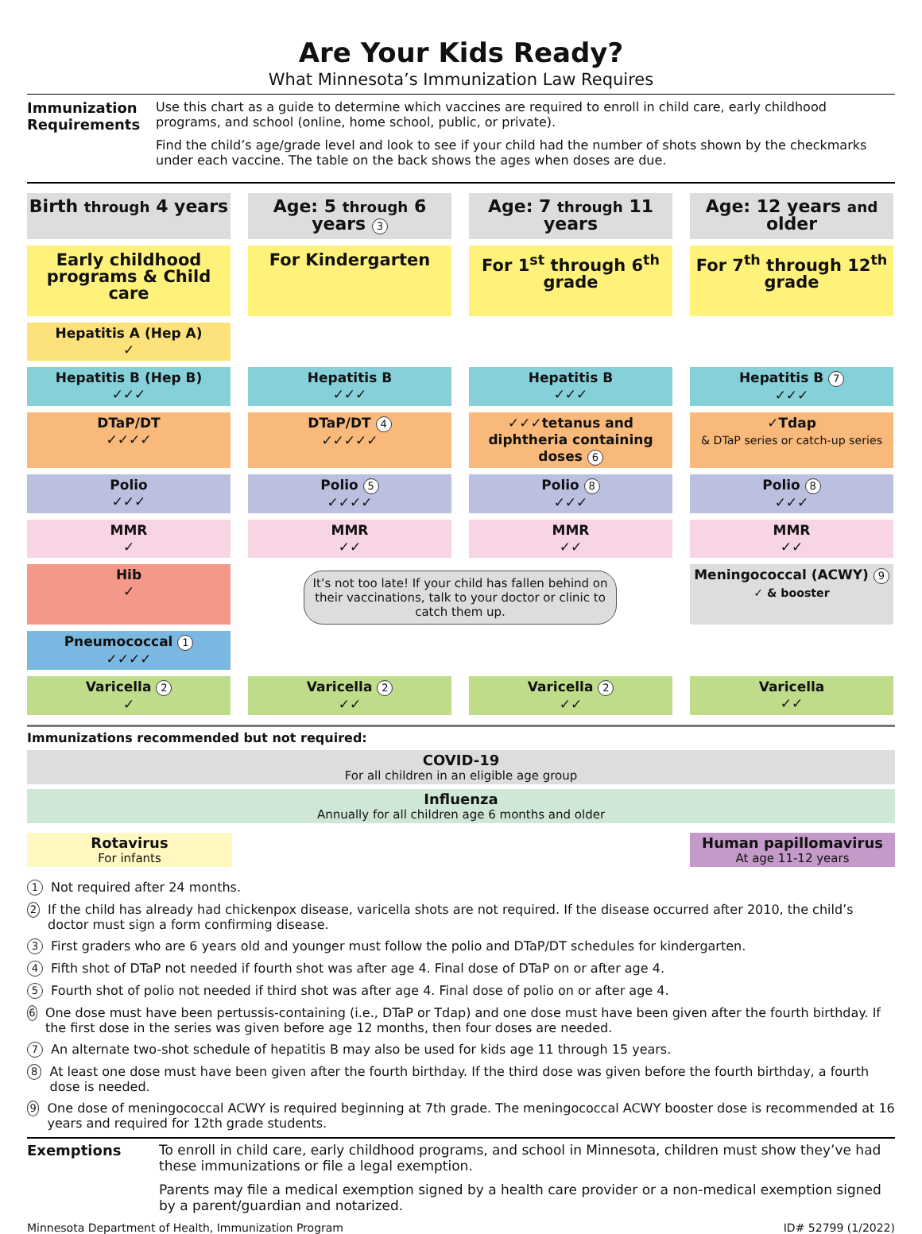Are Your Kids Ready?
What Minnesota’s Immunization Law Requires
Immunization Requirements
Use this chart as a guide to determine which vaccines are required to enroll in child care, early childhood programs, and school (online, home school, public, or private).
Find the child’s age/grade level and look to see if your child had the number of shots shown by the checkmarks under each vaccine. The table on the back shows the ages when doses are due.
Birth through 4 years
Age: 5 through 6 years 3
Age: 7 through 11 years
Age: 12 years and older
Early childhood programs & Child care
For Kindergarten
For 1<sup>st</sup> through 6<sup>th</sup> grade
For 7<sup>th</sup> through 12<sup>th</sup> grade
Hepatitis A (Hep A)
✓
Hepatitis B (Hep B)
✓✓✓
Hepatitis B
✓✓✓
Hepatitis B
✓✓✓
Hepatitis B 7
✓✓✓
DTaP/DT
✓✓✓✓
DTaP/DT 4
✓✓✓✓✓
✓✓✓tetanus and diphtheria containing doses 6
✓Tdap
& DTaP series or catch-up series
Polio
✓✓✓
Polio 5
✓✓✓✓
Polio 8
✓✓✓
Polio 8
✓✓✓
MMR
✓
MMR
✓✓
MMR
✓✓
MMR
✓✓
Hib
✓
It’s not too late! If your child has fallen behind on their vaccinations, talk to your doctor or clinic to catch them up.
Meningococcal (ACWY) 9
✓ & booster
Pneumococcal 1
✓✓✓✓
Varicella 2
✓
Varicella 2
✓✓
Varicella 2
✓✓
Varicella
✓✓
Immunizations recommended but not required:
COVID-19
For all children in an eligible age group
Influenza
Annually for all children age 6 months and older
Rotavirus
For infants
Human papillomavirus
At age 11-12 years
1 Not required after 24 months.
2 If the child has already had chickenpox disease, varicella shots are not required. If the disease occurred after 2010, the child’s doctor must sign a form confirming disease.
3 First graders who are 6 years old and younger must follow the polio and DTaP/DT schedules for kindergarten.
4 Fifth shot of DTaP not needed if fourth shot was after age 4. Final dose of DTaP on or after age 4.
5 Fourth shot of polio not needed if third shot was after age 4. Final dose of polio on or after age 4.
6 One dose must have been pertussis-containing (i.e., DTaP or Tdap) and one dose must have been given after the fourth birthday. If the first dose in the series was given before age 12 months, then four doses are needed.
7 An alternate two-shot schedule of hepatitis B may also be used for kids age 11 through 15 years.
8 At least one dose must have been given after the fourth birthday. If the third dose was given before the fourth birthday, a fourth dose is needed.
9 One dose of meningococcal ACWY is required beginning at 7th grade. The meningococcal ACWY booster dose is recommended at 16 years and required for 12th grade students.
Exemptions To enroll in child care, early childhood programs, and school in Minnesota, children must show they’ve had these immunizations or file a legal exemption.
Parents may file a medical exemption signed by a health care provider or a non-medical exemption signed by a parent/guardian and notarized.
Minnesota Department of Health, Immunization Program ID# 52799 (1/2022)